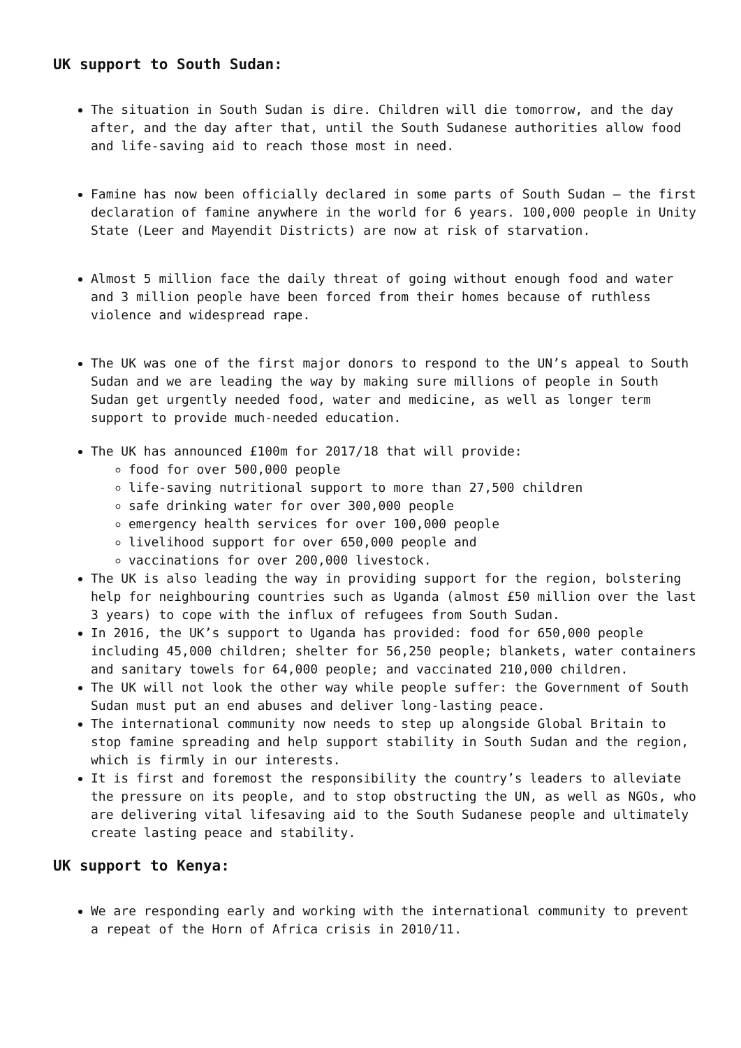UK support to South Sudan:
The situation in South Sudan is dire. Children will die tomorrow, and the day after, and the day after that, until the South Sudanese authorities allow food and life-saving aid to reach those most in need.
Famine has now been officially declared in some parts of South Sudan – the first declaration of famine anywhere in the world for 6 years. 100,000 people in Unity State (Leer and Mayendit Districts) are now at risk of starvation.
Almost 5 million face the daily threat of going without enough food and water and 3 million people have been forced from their homes because of ruthless violence and widespread rape.
The UK was one of the first major donors to respond to the UN’s appeal to South Sudan and we are leading the way by making sure millions of people in South Sudan get urgently needed food, water and medicine, as well as longer term support to provide much-needed education.
The UK has announced £100m for 2017/18 that will provide:
food for over 500,000 people
life-saving nutritional support to more than 27,500 children
safe drinking water for over 300,000 people
emergency health services for over 100,000 people
livelihood support for over 650,000 people and
vaccinations for over 200,000 livestock.
The UK is also leading the way in providing support for the region, bolstering help for neighbouring countries such as Uganda (almost £50 million over the last 3 years) to cope with the influx of refugees from South Sudan.
In 2016, the UK’s support to Uganda has provided: food for 650,000 people including 45,000 children; shelter for 56,250 people; blankets, water containers and sanitary towels for 64,000 people; and vaccinated 210,000 children.
The UK will not look the other way while people suffer: the Government of South Sudan must put an end abuses and deliver long-lasting peace.
The international community now needs to step up alongside Global Britain to stop famine spreading and help support stability in South Sudan and the region, which is firmly in our interests.
It is first and foremost the responsibility the country’s leaders to alleviate the pressure on its people, and to stop obstructing the UN, as well as NGOs, who are delivering vital lifesaving aid to the South Sudanese people and ultimately create lasting peace and stability.
UK support to Kenya:
We are responding early and working with the international community to prevent a repeat of the Horn of Africa crisis in 2010/11.